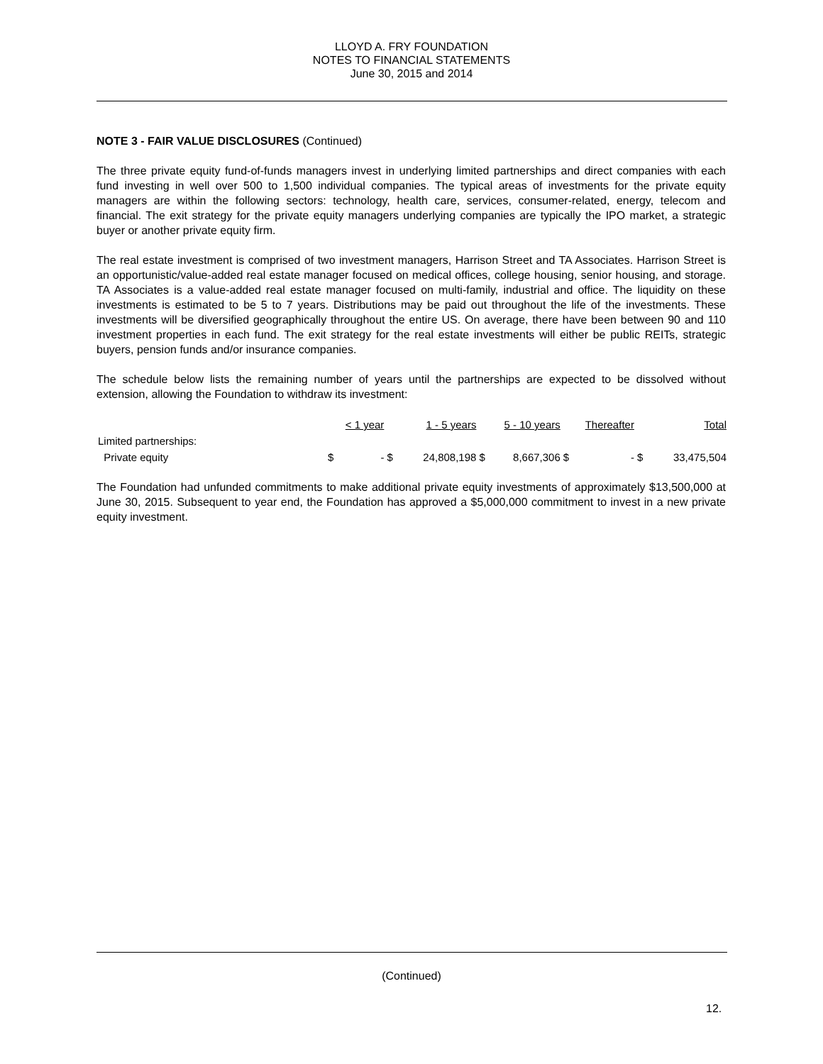LLOYD A. FRY FOUNDATION
NOTES TO FINANCIAL STATEMENTS
June 30, 2015 and 2014
NOTE 3 - FAIR VALUE DISCLOSURES (Continued)
The three private equity fund-of-funds managers invest in underlying limited partnerships and direct companies with each fund investing in well over 500 to 1,500 individual companies. The typical areas of investments for the private equity managers are within the following sectors: technology, health care, services, consumer-related, energy, telecom and financial. The exit strategy for the private equity managers underlying companies are typically the IPO market, a strategic buyer or another private equity firm.
The real estate investment is comprised of two investment managers, Harrison Street and TA Associates. Harrison Street is an opportunistic/value-added real estate manager focused on medical offices, college housing, senior housing, and storage. TA Associates is a value-added real estate manager focused on multi-family, industrial and office. The liquidity on these investments is estimated to be 5 to 7 years. Distributions may be paid out throughout the life of the investments. These investments will be diversified geographically throughout the entire US. On average, there have been between 90 and 110 investment properties in each fund. The exit strategy for the real estate investments will either be public REITs, strategic buyers, pension funds and/or insurance companies.
The schedule below lists the remaining number of years until the partnerships are expected to be dissolved without extension, allowing the Foundation to withdraw its investment:
| | < 1 year | | 1 - 5 years | | 5 - 10 years | | Thereafter | | Total | |
| --- | --- | --- | --- | --- | --- | --- | --- | --- | --- | --- |
| Limited partnerships: | | | | | | | | | | |
| Private equity | $ | - | $ | 24,808,198 | $ | 8,667,306 | $ | - | $ | 33,475,504 |
The Foundation had unfunded commitments to make additional private equity investments of approximately $13,500,000 at June 30, 2015. Subsequent to year end, the Foundation has approved a $5,000,000 commitment to invest in a new private equity investment.
(Continued)
12.